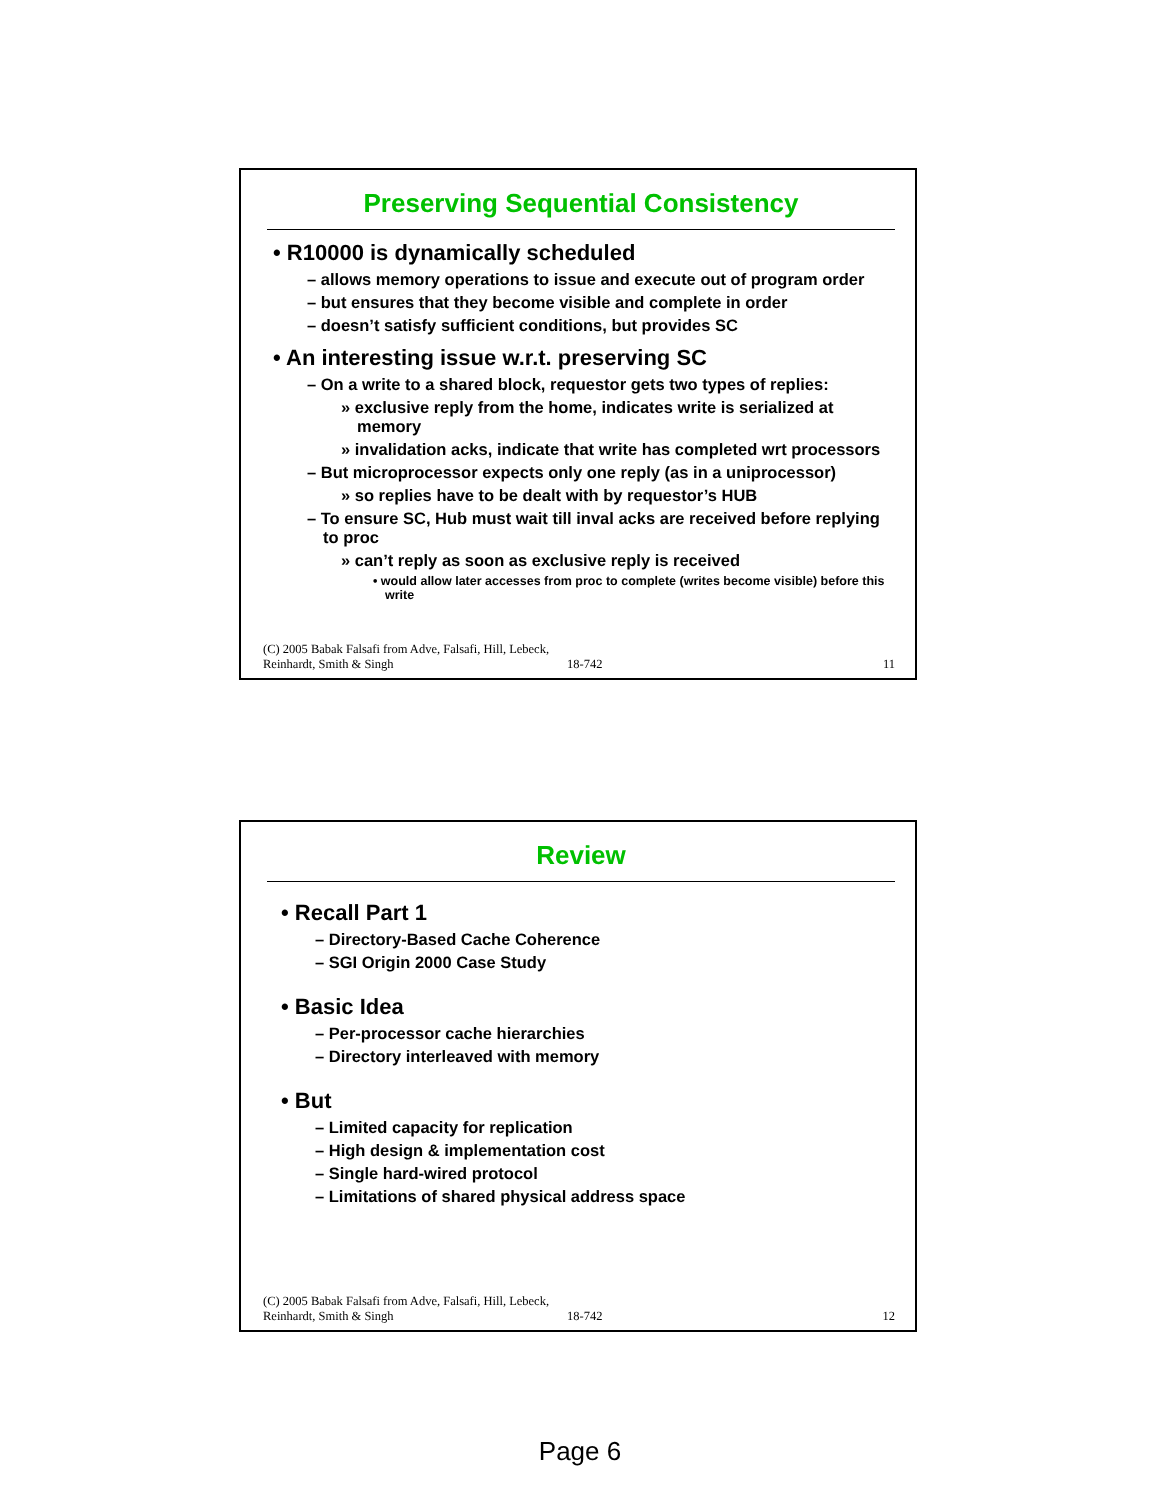Preserving Sequential Consistency
• R10000 is dynamically scheduled
– allows memory operations to issue and execute out of program order
– but ensures that they become visible and complete in order
– doesn’t satisfy sufficient conditions, but provides SC
• An interesting issue w.r.t. preserving SC
– On a write to a shared block, requestor gets two types of replies:
» exclusive reply from the home, indicates write is serialized at memory
» invalidation acks, indicate that write has completed wrt processors
– But microprocessor expects only one reply (as in a uniprocessor)
» so replies have to be dealt with by requestor’s HUB
– To ensure SC, Hub must wait till inval acks are received before replying to proc
» can’t reply as soon as exclusive reply is received
• would allow later accesses from proc to complete (writes become visible) before this write
(C) 2005 Babak Falsafi from Adve, Falsafi, Hill, Lebeck, Reinhardt, Smith & Singh
18-742
11
Review
• Recall Part 1
– Directory-Based Cache Coherence
– SGI Origin 2000 Case Study
• Basic Idea
– Per-processor cache hierarchies
– Directory interleaved with memory
• But
– Limited capacity for replication
– High design & implementation cost
– Single hard-wired protocol
– Limitations of shared physical address space
(C) 2005 Babak Falsafi from Adve, Falsafi, Hill, Lebeck, Reinhardt, Smith & Singh
18-742
12
Page 6